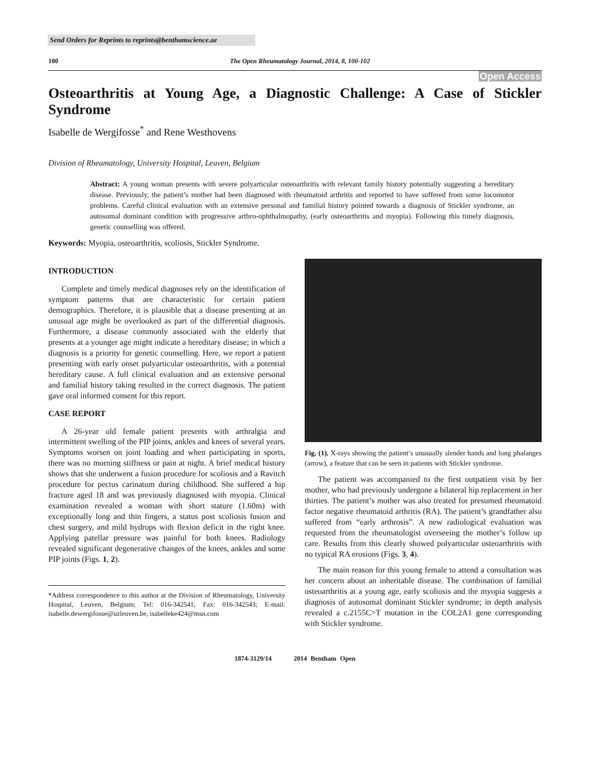Send Orders for Reprints to reprints@benthamscience.ae
100 The Open Rheumatology Journal, 2014, 8, 100-102
Open Access
Osteoarthritis at Young Age, a Diagnostic Challenge: A Case of Stickler Syndrome
Isabelle de Wergifosse<sup>*</sup> and Rene Westhovens
Division of Rheumatology, University Hospital, Leuven, Belgium
Abstract: A young woman presents with severe polyarticular osteoarthritis with relevant family history potentially suggesting a hereditary disease. Previously, the patient’s mother had been diagnosed with rheumatoid arthritis and reported to have suffered from some locomotor problems. Careful clinical evaluation with an extensive personal and familial history pointed towards a diagnosis of Stickler syndrome, an autosomal dominant condition with progressive arthro-ophthalmopathy, (early osteoarthritis and myopia). Following this timely diagnosis, genetic counselling was offered.
Keywords: Myopia, osteoarthritis, scoliosis, Stickler Syndrome.
INTRODUCTION
Complete and timely medical diagnoses rely on the identification of symptom patterns that are characteristic for certain patient demographics. Therefore, it is plausible that a disease presenting at an unusual age might be overlooked as part of the differential diagnosis. Furthermore, a disease commonly associated with the elderly that presents at a younger age might indicate a hereditary disease; in which a diagnosis is a priority for genetic counselling. Here, we report a patient presenting with early onset polyarticular osteoarthritis, with a potential hereditary cause. A full clinical evaluation and an extensive personal and familial history taking resulted in the correct diagnosis. The patient gave oral informed consent for this report.
CASE REPORT
A 26-year old female patient presents with arthralgia and intermittent swelling of the PIP joints, ankles and knees of several years. Symptoms worsen on joint loading and when participating in sports, there was no morning stiffness or pain at night. A brief medical history shows that she underwent a fusion procedure for scoliosis and a Ravitch procedure for pectus carinatum during childhood. She suffered a hip fracture aged 18 and was previously diagnosed with myopia. Clinical examination revealed a woman with short stature (1.60m) with exceptionally long and thin fingers, a status post scoliosis fusion and chest surgery, and mild hydrops with flexion deficit in the right knee. Applying patellar pressure was painful for both knees. Radiology revealed significant degenerative changes of the knees, ankles and some PIP joints (Figs. 1, 2).
*Address correspondence to this author at the Division of Rheumatology, University Hospital, Leuven, Belgium; Tel: 016-342541; Fax: 016-342543; E-mail: isabelle.dewergifosse@uzleuven.be, isabelleke424@msn.com
Fig. (1). X-rays showing the patient’s unusually slender hands and long phalanges (arrow), a feature that can be seen in patients with Stickler syndrome.
The patient was accompanied to the first outpatient visit by her mother, who had previously undergone a bilateral hip replacement in her thirties. The patient’s mother was also treated for presumed rheumatoid factor negative rheumatoid arthritis (RA). The patient’s grandfather also suffered from “early arthrosis”. A new radiological evaluation was requested from the rheumatologist overseeing the mother’s follow up care. Results from this clearly showed polyarticular osteoarthritis with no typical RA erosions (Figs. 3, 4).
The main reason for this young female to attend a consultation was her concern about an inheritable disease. The combination of familial osteoarthritis at a young age, early scoliosis and the myopia suggests a diagnosis of autosomal dominant Stickler syndrome; in depth analysis revealed a c.2155C>T mutation in the COL2A1 gene corresponding with Stickler syndrome.
1874-3129/14 2014 Bentham Open